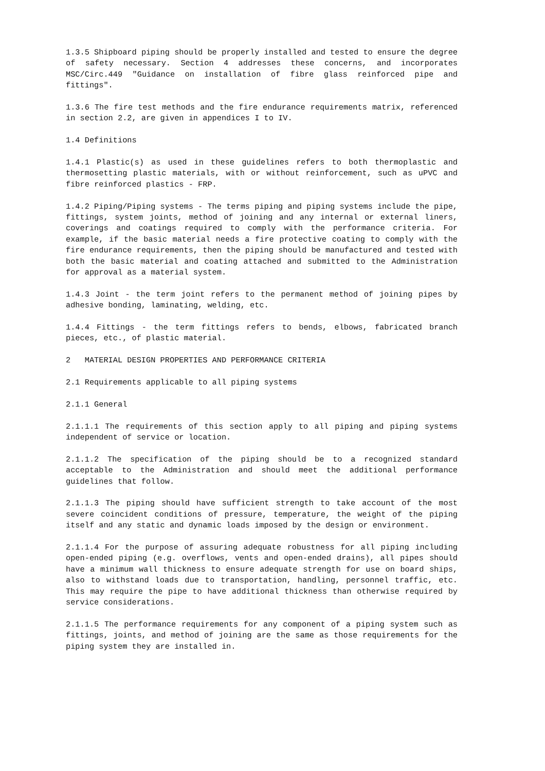1.3.5 Shipboard piping should be properly installed and tested to ensure the degree of safety necessary. Section 4 addresses these concerns, and incorporates MSC/Circ.449 "Guidance on installation of fibre glass reinforced pipe and fittings".
1.3.6 The fire test methods and the fire endurance requirements matrix, referenced in section 2.2, are given in appendices I to IV.
1.4 Definitions
1.4.1 Plastic(s) as used in these guidelines refers to both thermoplastic and thermosetting plastic materials, with or without reinforcement, such as uPVC and fibre reinforced plastics - FRP.
1.4.2 Piping/Piping systems - The terms piping and piping systems include the pipe, fittings, system joints, method of joining and any internal or external liners, coverings and coatings required to comply with the performance criteria. For example, if the basic material needs a fire protective coating to comply with the fire endurance requirements, then the piping should be manufactured and tested with both the basic material and coating attached and submitted to the Administration for approval as a material system.
1.4.3 Joint - the term joint refers to the permanent method of joining pipes by adhesive bonding, laminating, welding, etc.
1.4.4 Fittings - the term fittings refers to bends, elbows, fabricated branch pieces, etc., of plastic material.
2 MATERIAL DESIGN PROPERTIES AND PERFORMANCE CRITERIA
2.1 Requirements applicable to all piping systems
2.1.1 General
2.1.1.1 The requirements of this section apply to all piping and piping systems independent of service or location.
2.1.1.2 The specification of the piping should be to a recognized standard acceptable to the Administration and should meet the additional performance guidelines that follow.
2.1.1.3 The piping should have sufficient strength to take account of the most severe coincident conditions of pressure, temperature, the weight of the piping itself and any static and dynamic loads imposed by the design or environment.
2.1.1.4 For the purpose of assuring adequate robustness for all piping including open-ended piping (e.g. overflows, vents and open-ended drains), all pipes should have a minimum wall thickness to ensure adequate strength for use on board ships, also to withstand loads due to transportation, handling, personnel traffic, etc. This may require the pipe to have additional thickness than otherwise required by service considerations.
2.1.1.5 The performance requirements for any component of a piping system such as fittings, joints, and method of joining are the same as those requirements for the piping system they are installed in.